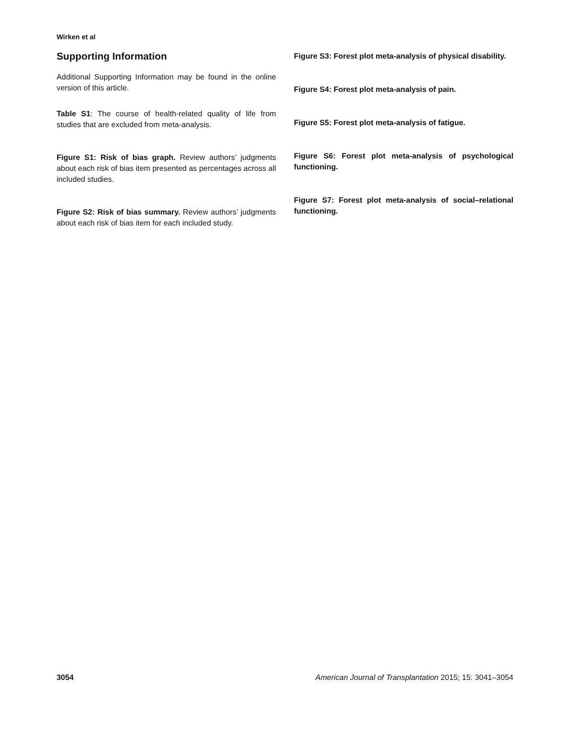Wirken et al
Supporting Information
Additional Supporting Information may be found in the online version of this article.
Table S1: The course of health-related quality of life from studies that are excluded from meta-analysis.
Figure S1: Risk of bias graph. Review authors’ judgments about each risk of bias item presented as percentages across all included studies.
Figure S2: Risk of bias summary. Review authors’ judgments about each risk of bias item for each included study.
Figure S3: Forest plot meta-analysis of physical disability.
Figure S4: Forest plot meta-analysis of pain.
Figure S5: Forest plot meta-analysis of fatigue.
Figure S6: Forest plot meta-analysis of psychological functioning.
Figure S7: Forest plot meta-analysis of social–relational functioning.
3054 American Journal of Transplantation 2015; 15: 3041–3054